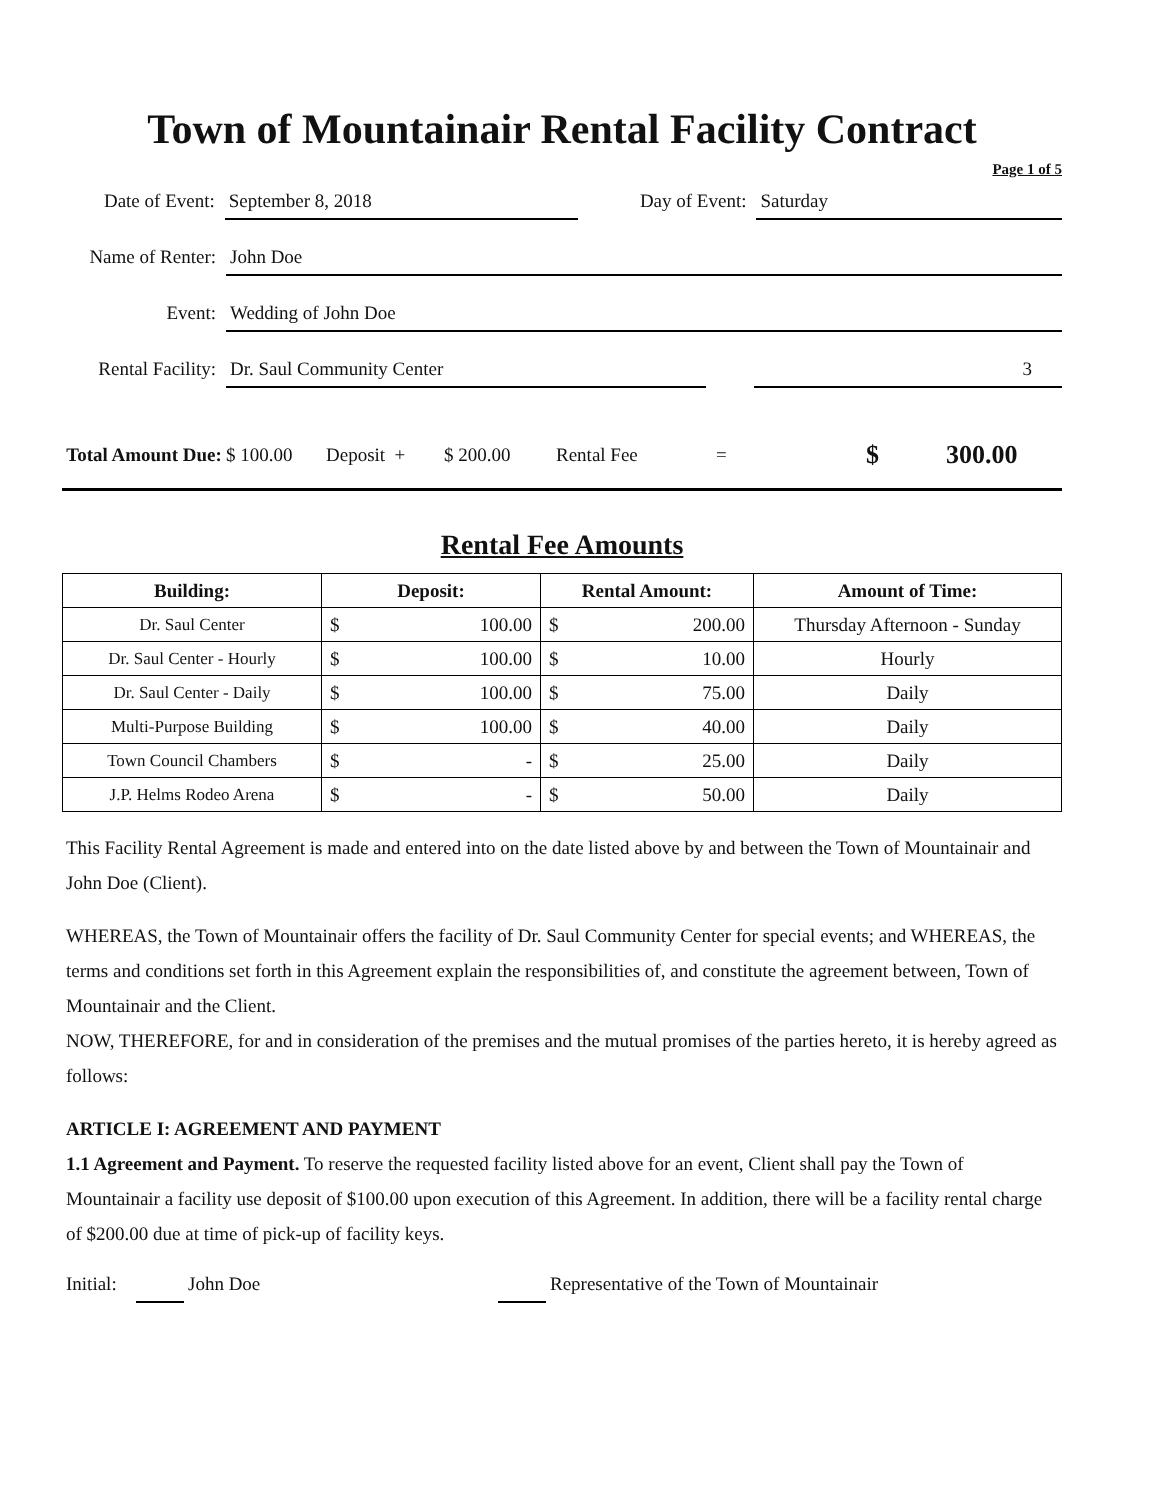Town of Mountainair Rental Facility Contract
Page 1 of 5
Date of Event:
September 8, 2018
Day of Event:
Saturday
Name of Renter:
John Doe
Event:
Wedding of John Doe
Rental Facility:
Dr. Saul Community Center 3
Total Amount Due:
$ 100.00 Deposit + $ 200.00 Rental Fee =
$ 300.00
Rental Fee Amounts
| Building: | Deposit: | Rental Amount: | Amount of Time: |
| --- | --- | --- | --- |
| Dr. Saul Center | $ 100.00 | $ 200.00 | Thursday Afternoon - Sunday |
| Dr. Saul Center - Hourly | $ 100.00 | $ 10.00 | Hourly |
| Dr. Saul Center - Daily | $ 100.00 | $ 75.00 | Daily |
| Multi-Purpose Building | $ 100.00 | $ 40.00 | Daily |
| Town Council Chambers | $ - | $ 25.00 | Daily |
| J.P. Helms Rodeo Arena | $ - | $ 50.00 | Daily |
This Facility Rental Agreement is made and entered into on the date listed above by and between the Town of Mountainair and John Doe (Client).
WHEREAS, the Town of Mountainair offers the facility of Dr. Saul Community Center for special events; and WHEREAS, the terms and conditions set forth in this Agreement explain the responsibilities of, and constitute the agreement between, Town of Mountainair and the Client.
NOW, THEREFORE, for and in consideration of the premises and the mutual promises of the parties hereto, it is hereby agreed as follows:
ARTICLE I: AGREEMENT AND PAYMENT
1.1 Agreement and Payment. To reserve the requested facility listed above for an event, Client shall pay the Town of Mountainair a facility use deposit of $100.00 upon execution of this Agreement. In addition, there will be a facility rental charge of $200.00 due at time of pick-up of facility keys.
Initial: John Doe Representative of the Town of Mountainair